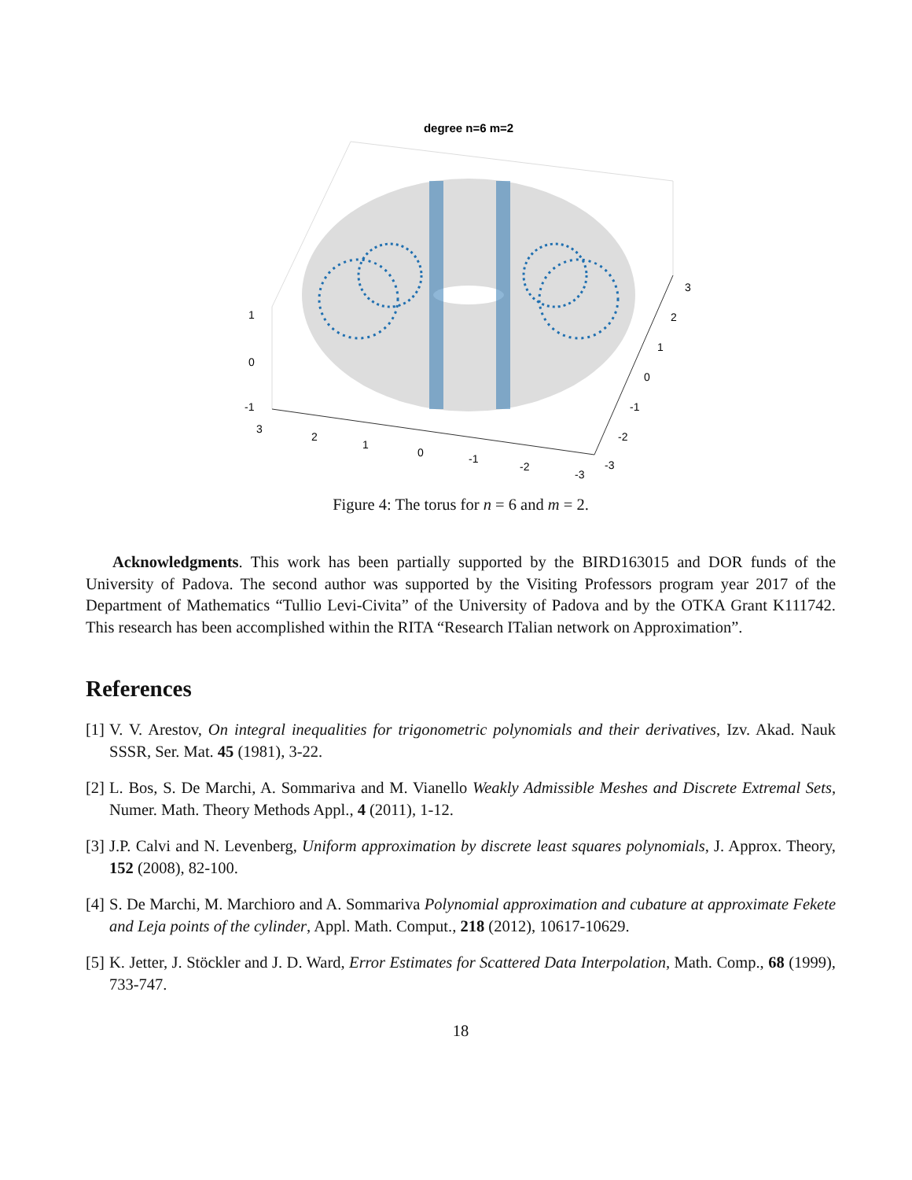degree n=6 m=2
1
0
-1
3
2
1
0
-1
-2
-3
3
2
1
0
-1
-2
-3
Figure 4: The torus for n = 6 and m = 2.
Acknowledgments. This work has been partially supported by the BIRD163015 and DOR funds of the University of Padova. The second author was supported by the Visiting Professors program year 2017 of the Department of Mathematics “Tullio Levi-Civita” of the University of Padova and by the OTKA Grant K111742. This research has been accomplished within the RITA “Research ITalian network on Approximation”.
References
[1] V. V. Arestov, On integral inequalities for trigonometric polynomials and their derivatives, Izv. Akad. Nauk SSSR, Ser. Mat. 45 (1981), 3-22.
[2] L. Bos, S. De Marchi, A. Sommariva and M. Vianello Weakly Admissible Meshes and Discrete Extremal Sets, Numer. Math. Theory Methods Appl., 4 (2011), 1-12.
[3] J.P. Calvi and N. Levenberg, Uniform approximation by discrete least squares polynomials, J. Approx. Theory, 152 (2008), 82-100.
[4] S. De Marchi, M. Marchioro and A. Sommariva Polynomial approximation and cubature at approximate Fekete and Leja points of the cylinder, Appl. Math. Comput., 218 (2012), 10617-10629.
[5] K. Jetter, J. Stöckler and J. D. Ward, Error Estimates for Scattered Data Interpolation, Math. Comp., 68 (1999), 733-747.
18